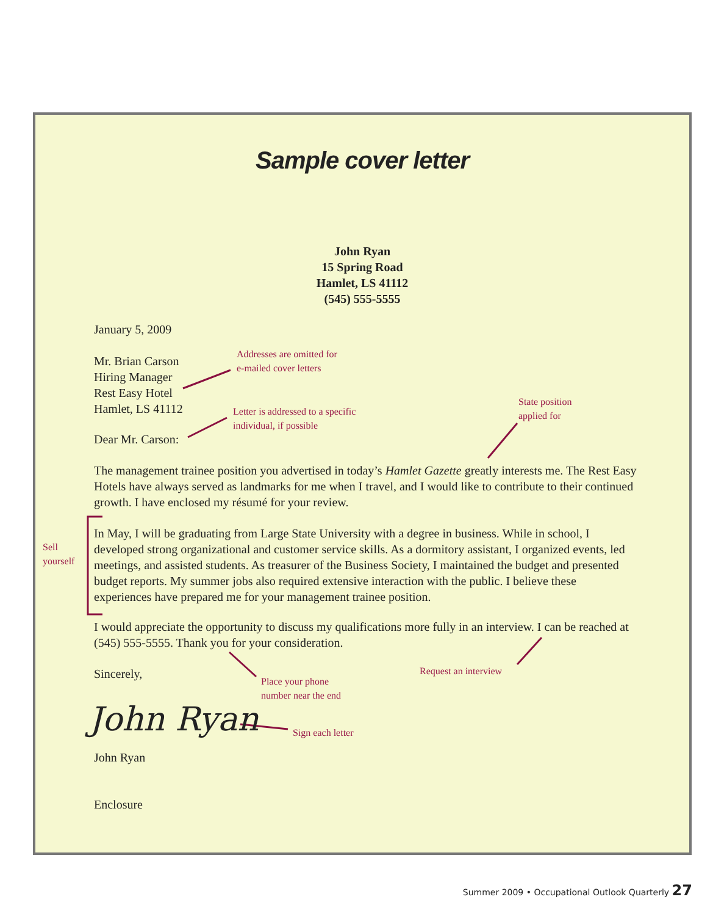Sample cover letter
John Ryan
15 Spring Road
Hamlet, LS 41112
(545) 555-5555
January 5, 2009
Mr. Brian Carson
Hiring Manager
Rest Easy Hotel
Hamlet, LS 41112
Addresses are omitted for
e-mailed cover letters
Letter is addressed to a specific
individual, if possible
State position
applied for
Dear Mr. Carson:
The management trainee position you advertised in today’s Hamlet Gazette greatly interests me. The Rest Easy Hotels have always served as landmarks for me when I travel, and I would like to contribute to their continued growth. I have enclosed my résumé for your review.
Sell
yourself
In May, I will be graduating from Large State University with a degree in business. While in school, I developed strong organizational and customer service skills. As a dormitory assistant, I organized events, led meetings, and assisted students. As treasurer of the Business Society, I maintained the budget and presented budget reports. My summer jobs also required extensive interaction with the public. I believe these experiences have prepared me for your management trainee position.
I would appreciate the opportunity to discuss my qualifications more fully in an interview. I can be reached at (545) 555-5555. Thank you for your consideration.
Sincerely, Request an interview
Place your phone
number near the end
John Ryan Sign each letter
John Ryan
Enclosure
Summer 2009 • Occupational Outlook Quarterly 27